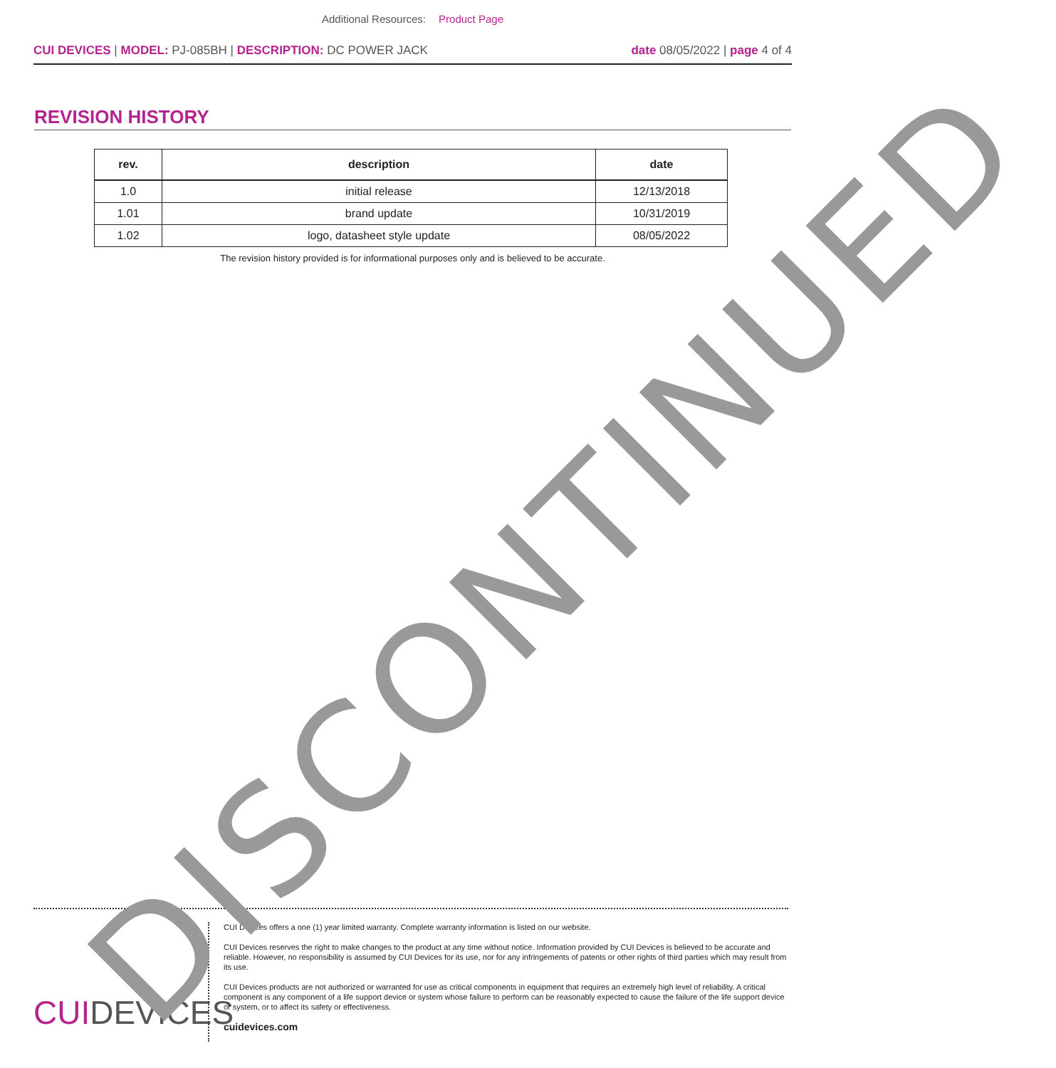Additional Resources: Product Page
CUI DEVICES | MODEL: PJ-085BH | DESCRIPTION: DC POWER JACK
date 08/05/2022 | page 4 of 4
REVISION HISTORY
| rev. | description | date |
| --- | --- | --- |
| 1.0 | initial release | 12/13/2018 |
| 1.01 | brand update | 10/31/2019 |
| 1.02 | logo, datasheet style update | 08/05/2022 |
The revision history provided is for informational purposes only and is believed to be accurate.
CUIDEVICES
CUI Devices offers a one (1) year limited warranty. Complete warranty information is listed on our website.
CUI Devices reserves the right to make changes to the product at any time without notice. Information provided by CUI Devices is believed to be accurate and reliable. However, no responsibility is assumed by CUI Devices for its use, nor for any infringements of patents or other rights of third parties which may result from its use.
CUI Devices products are not authorized or warranted for use as critical components in equipment that requires an extremely high level of reliability. A critical component is any component of a life support device or system whose failure to perform can be reasonably expected to cause the failure of the life support device or system, or to affect its safety or effectiveness.
cuidevices.com
DISCONTINUED